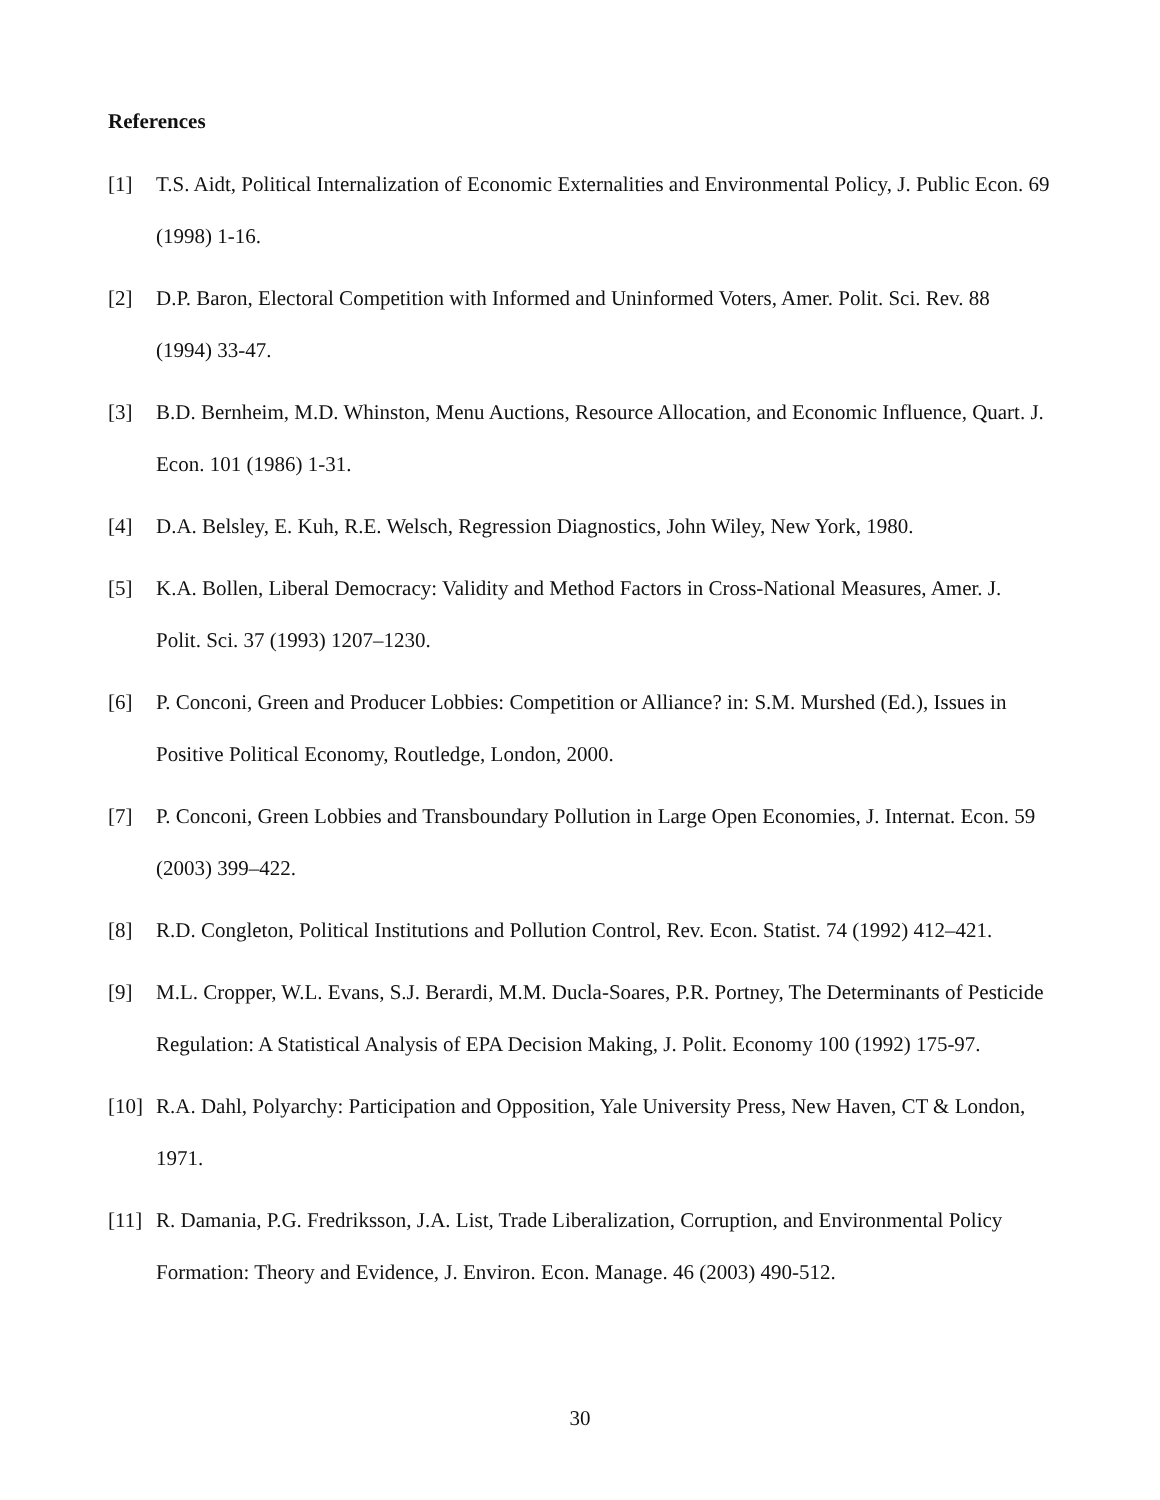References
[1] T.S. Aidt, Political Internalization of Economic Externalities and Environmental Policy, J. Public Econ. 69 (1998) 1-16.
[2] D.P. Baron, Electoral Competition with Informed and Uninformed Voters, Amer. Polit. Sci. Rev. 88 (1994) 33-47.
[3] B.D. Bernheim, M.D. Whinston, Menu Auctions, Resource Allocation, and Economic Influence, Quart. J. Econ. 101 (1986) 1-31.
[4] D.A. Belsley, E. Kuh, R.E. Welsch, Regression Diagnostics, John Wiley, New York, 1980.
[5] K.A. Bollen, Liberal Democracy: Validity and Method Factors in Cross-National Measures, Amer. J. Polit. Sci. 37 (1993) 1207–1230.
[6] P. Conconi, Green and Producer Lobbies: Competition or Alliance? in: S.M. Murshed (Ed.), Issues in Positive Political Economy, Routledge, London, 2000.
[7] P. Conconi, Green Lobbies and Transboundary Pollution in Large Open Economies, J. Internat. Econ. 59 (2003) 399–422.
[8] R.D. Congleton, Political Institutions and Pollution Control, Rev. Econ. Statist. 74 (1992) 412–421.
[9] M.L. Cropper, W.L. Evans, S.J. Berardi, M.M. Ducla-Soares, P.R. Portney, The Determinants of Pesticide Regulation: A Statistical Analysis of EPA Decision Making, J. Polit. Economy 100 (1992) 175-97.
[10] R.A. Dahl, Polyarchy: Participation and Opposition, Yale University Press, New Haven, CT & London, 1971.
[11] R. Damania, P.G. Fredriksson, J.A. List, Trade Liberalization, Corruption, and Environmental Policy Formation: Theory and Evidence, J. Environ. Econ. Manage. 46 (2003) 490-512.
30